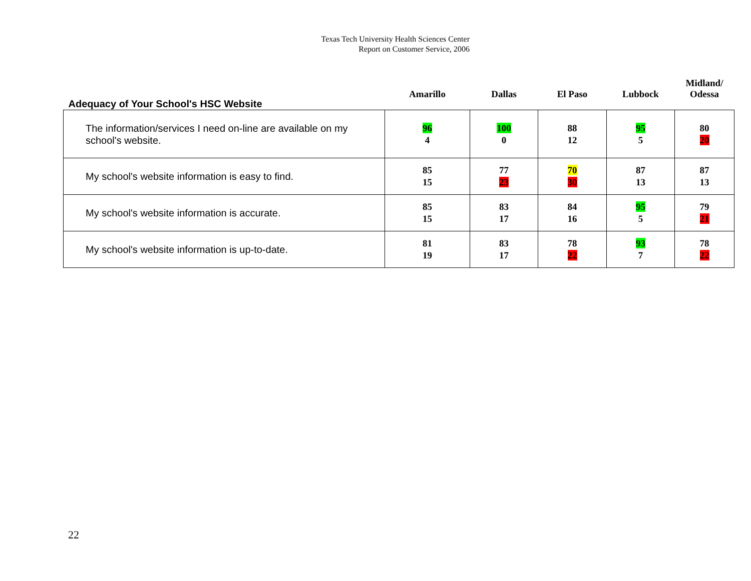Texas Tech University Health Sciences Center
Report on Customer Service, 2006
| Adequacy of Your School's HSC Website | Amarillo | Dallas | El Paso | Lubbock | Midland/ Odessa |
| --- | --- | --- | --- | --- | --- |
| The information/services I need on-line are available on my school's website. | 96 4 | 100 0 | 88 12 | 95 5 | 80 20 |
| My school's website information is easy to find. | 85 15 | 77 23 | 70 30 | 87 13 | 87 13 |
| My school's website information is accurate. | 85 15 | 83 17 | 84 16 | 95 5 | 79 21 |
| My school's website information is up-to-date. | 81 19 | 83 17 | 78 22 | 93 7 | 78 22 |
22